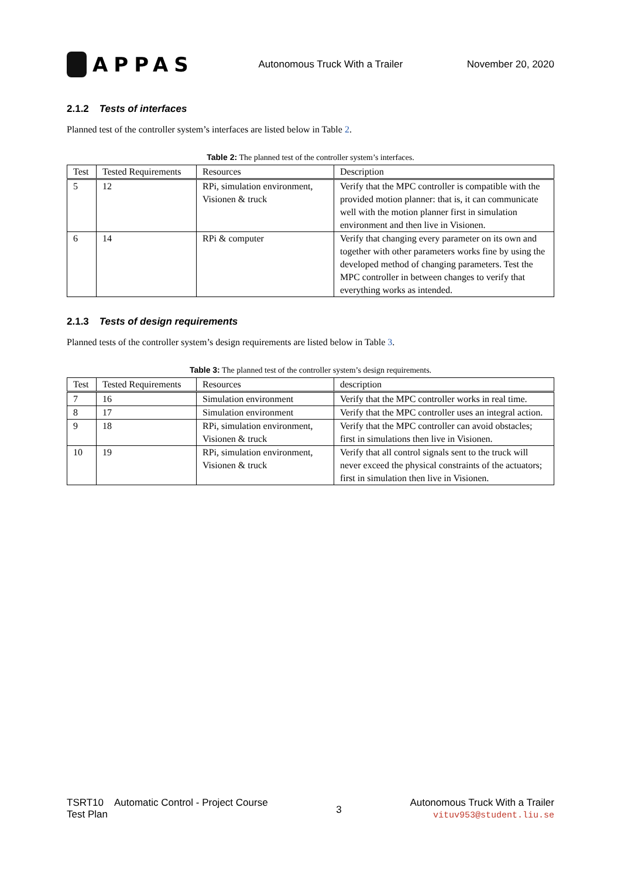APPAS
Autonomous Truck With a Trailer
November 20, 2020
2.1.2 Tests of interfaces
Planned test of the controller system’s interfaces are listed below in Table 2.
Table 2: The planned test of the controller system’s interfaces.
| Test | Tested Requirements | Resources | Description |
| --- | --- | --- | --- |
| 5 | 12 | RPi, simulation environment, Visionen & truck | Verify that the MPC controller is compatible with the provided motion planner: that is, it can communicate well with the motion planner first in simulation environment and then live in Visionen. |
| 6 | 14 | RPi & computer | Verify that changing every parameter on its own and together with other parameters works fine by using the developed method of changing parameters. Test the MPC controller in between changes to verify that everything works as intended. |
2.1.3 Tests of design requirements
Planned tests of the controller system’s design requirements are listed below in Table 3.
Table 3: The planned test of the controller system’s design requirements.
| Test | Tested Requirements | Resources | description |
| --- | --- | --- | --- |
| 7 | 16 | Simulation environment | Verify that the MPC controller works in real time. |
| 8 | 17 | Simulation environment | Verify that the MPC controller uses an integral action. |
| 9 | 18 | RPi, simulation environment, Visionen & truck | Verify that the MPC controller can avoid obstacles; first in simulations then live in Visionen. |
| 10 | 19 | RPi, simulation environment, Visionen & truck | Verify that all control signals sent to the truck will never exceed the physical constraints of the actuators; first in simulation then live in Visionen. |
TSRT10 Automatic Control - Project Course
Test Plan
3
Autonomous Truck With a Trailer
vituv953@student.liu.se